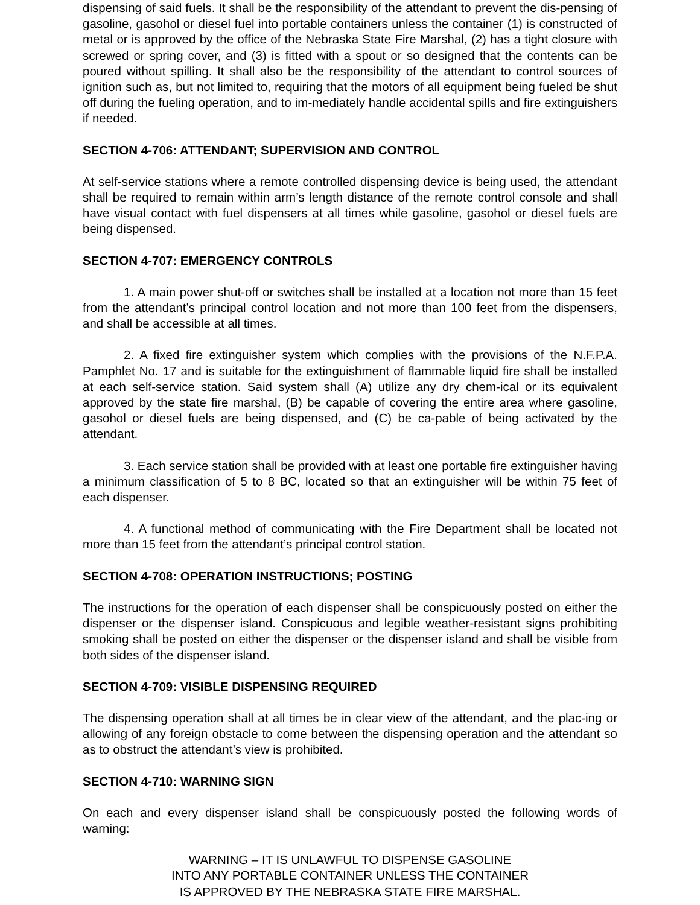dispensing of said fuels. It shall be the responsibility of the attendant to prevent the dis-pensing of gasoline, gasohol or diesel fuel into portable containers unless the container (1) is constructed of metal or is approved by the office of the Nebraska State Fire Marshal, (2) has a tight closure with screwed or spring cover, and (3) is fitted with a spout or so designed that the contents can be poured without spilling. It shall also be the responsibility of the attendant to control sources of ignition such as, but not limited to, requiring that the motors of all equipment being fueled be shut off during the fueling operation, and to im-mediately handle accidental spills and fire extinguishers if needed.
SECTION 4-706: ATTENDANT; SUPERVISION AND CONTROL
At self-service stations where a remote controlled dispensing device is being used, the attendant shall be required to remain within arm’s length distance of the remote control console and shall have visual contact with fuel dispensers at all times while gasoline, gasohol or diesel fuels are being dispensed.
SECTION 4-707: EMERGENCY CONTROLS
1. A main power shut-off or switches shall be installed at a location not more than 15 feet from the attendant’s principal control location and not more than 100 feet from the dispensers, and shall be accessible at all times.
2. A fixed fire extinguisher system which complies with the provisions of the N.F.P.A. Pamphlet No. 17 and is suitable for the extinguishment of flammable liquid fire shall be installed at each self-service station. Said system shall (A) utilize any dry chem-ical or its equivalent approved by the state fire marshal, (B) be capable of covering the entire area where gasoline, gasohol or diesel fuels are being dispensed, and (C) be ca-pable of being activated by the attendant.
3. Each service station shall be provided with at least one portable fire extinguisher having a minimum classification of 5 to 8 BC, located so that an extinguisher will be within 75 feet of each dispenser.
4. A functional method of communicating with the Fire Department shall be located not more than 15 feet from the attendant’s principal control station.
SECTION 4-708: OPERATION INSTRUCTIONS; POSTING
The instructions for the operation of each dispenser shall be conspicuously posted on either the dispenser or the dispenser island. Conspicuous and legible weather-resistant signs prohibiting smoking shall be posted on either the dispenser or the dispenser island and shall be visible from both sides of the dispenser island.
SECTION 4-709: VISIBLE DISPENSING REQUIRED
The dispensing operation shall at all times be in clear view of the attendant, and the plac-ing or allowing of any foreign obstacle to come between the dispensing operation and the attendant so as to obstruct the attendant’s view is prohibited.
SECTION 4-710: WARNING SIGN
On each and every dispenser island shall be conspicuously posted the following words of warning:
WARNING – IT IS UNLAWFUL TO DISPENSE GASOLINE
INTO ANY PORTABLE CONTAINER UNLESS THE CONTAINER
IS APPROVED BY THE NEBRASKA STATE FIRE MARSHAL.